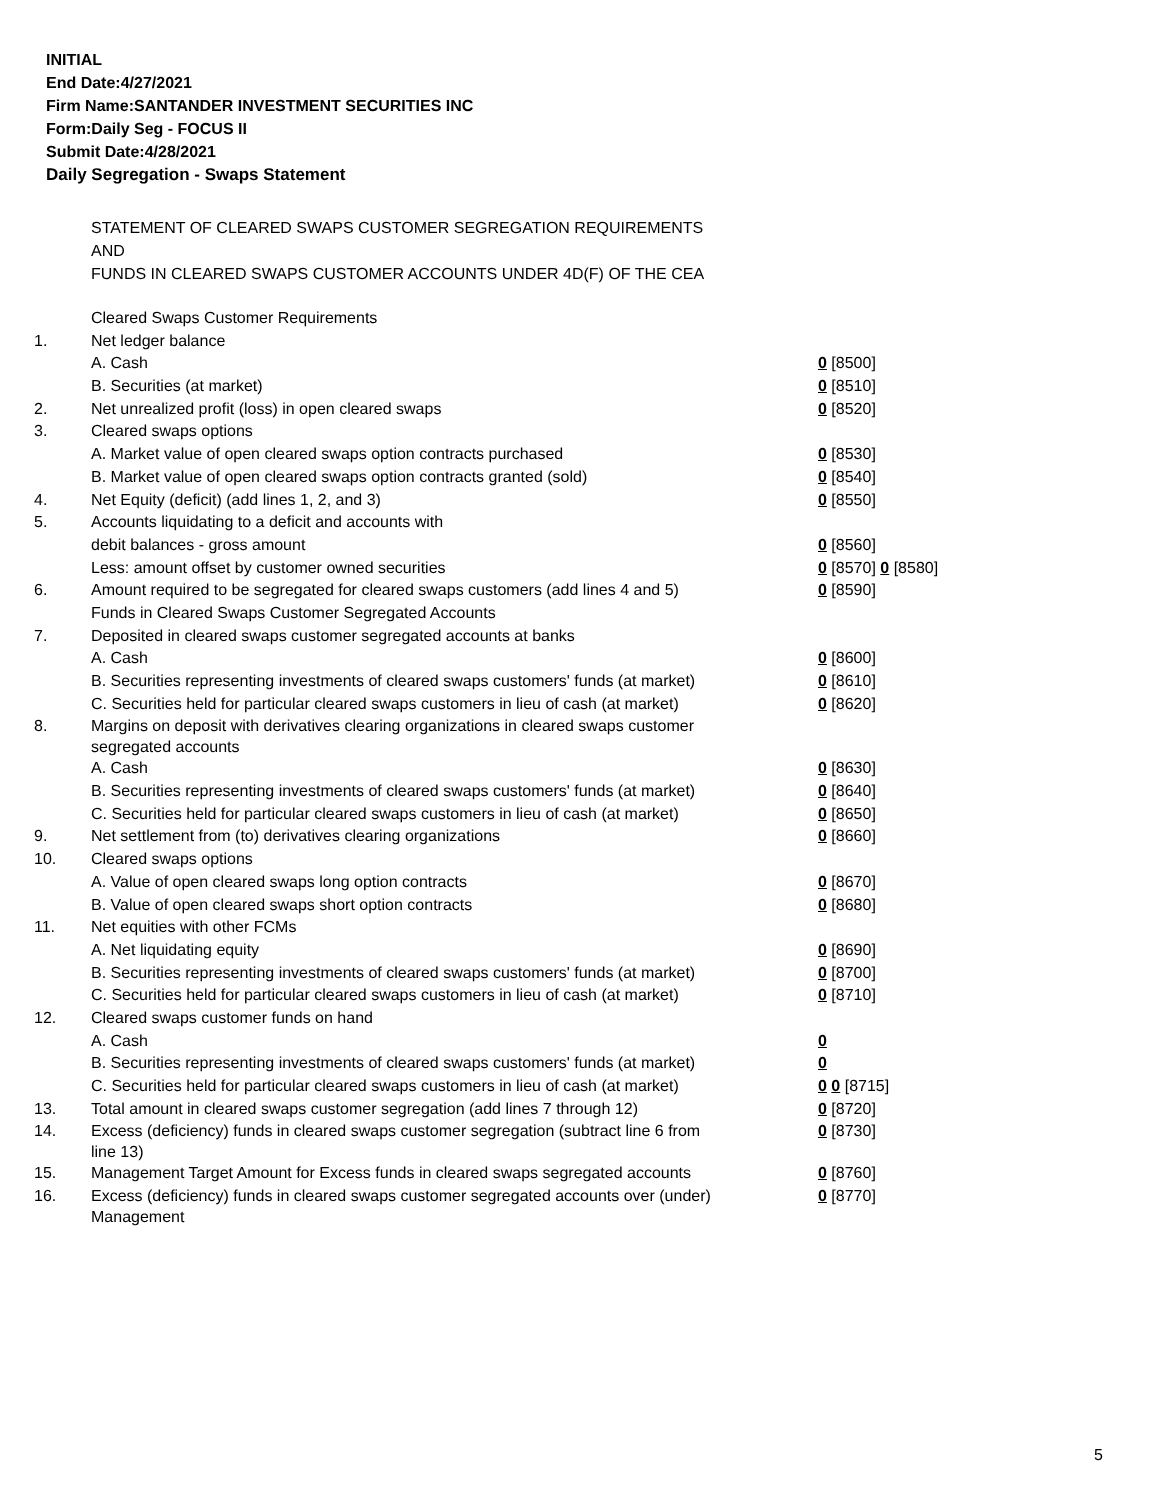INITIAL
End Date:4/27/2021
Firm Name:SANTANDER INVESTMENT SECURITIES INC
Form:Daily Seg - FOCUS II
Submit Date:4/28/2021
Daily Segregation - Swaps Statement
STATEMENT OF CLEARED SWAPS CUSTOMER SEGREGATION REQUIREMENTS
AND
FUNDS IN CLEARED SWAPS CUSTOMER ACCOUNTS UNDER 4D(F) OF THE CEA
| | Cleared Swaps Customer Requirements | |
| 1. | Net ledger balance | |
| | A. Cash | 0 [8500] |
| | B. Securities (at market) | 0 [8510] |
| 2. | Net unrealized profit (loss) in open cleared swaps | 0 [8520] |
| 3. | Cleared swaps options | |
| | A. Market value of open cleared swaps option contracts purchased | 0 [8530] |
| | B. Market value of open cleared swaps option contracts granted (sold) | 0 [8540] |
| 4. | Net Equity (deficit) (add lines 1, 2, and 3) | 0 [8550] |
| 5. | Accounts liquidating to a deficit and accounts with | |
| | debit balances - gross amount | 0 [8560] |
| | Less: amount offset by customer owned securities | 0 [8570] 0 [8580] |
| 6. | Amount required to be segregated for cleared swaps customers (add lines 4 and 5) | 0 [8590] |
| | Funds in Cleared Swaps Customer Segregated Accounts | |
| 7. | Deposited in cleared swaps customer segregated accounts at banks | |
| | A. Cash | 0 [8600] |
| | B. Securities representing investments of cleared swaps customers' funds (at market) | 0 [8610] |
| | C. Securities held for particular cleared swaps customers in lieu of cash (at market) | 0 [8620] |
| 8. | Margins on deposit with derivatives clearing organizations in cleared swaps customer segregated accounts | |
| | A. Cash | 0 [8630] |
| | B. Securities representing investments of cleared swaps customers' funds (at market) | 0 [8640] |
| | C. Securities held for particular cleared swaps customers in lieu of cash (at market) | 0 [8650] |
| 9. | Net settlement from (to) derivatives clearing organizations | 0 [8660] |
| 10. | Cleared swaps options | |
| | A. Value of open cleared swaps long option contracts | 0 [8670] |
| | B. Value of open cleared swaps short option contracts | 0 [8680] |
| 11. | Net equities with other FCMs | |
| | A. Net liquidating equity | 0 [8690] |
| | B. Securities representing investments of cleared swaps customers' funds (at market) | 0 [8700] |
| | C. Securities held for particular cleared swaps customers in lieu of cash (at market) | 0 [8710] |
| 12. | Cleared swaps customer funds on hand | |
| | A. Cash | 0 |
| | B. Securities representing investments of cleared swaps customers' funds (at market) | 0 |
| | C. Securities held for particular cleared swaps customers in lieu of cash (at market) | 0 0 [8715] |
| 13. | Total amount in cleared swaps customer segregation (add lines 7 through 12) | 0 [8720] |
| 14. | Excess (deficiency) funds in cleared swaps customer segregation (subtract line 6 from line 13) | 0 [8730] |
| 15. | Management Target Amount for Excess funds in cleared swaps segregated accounts | 0 [8760] |
| 16. | Excess (deficiency) funds in cleared swaps customer segregated accounts over (under) Management | 0 [8770] |
5